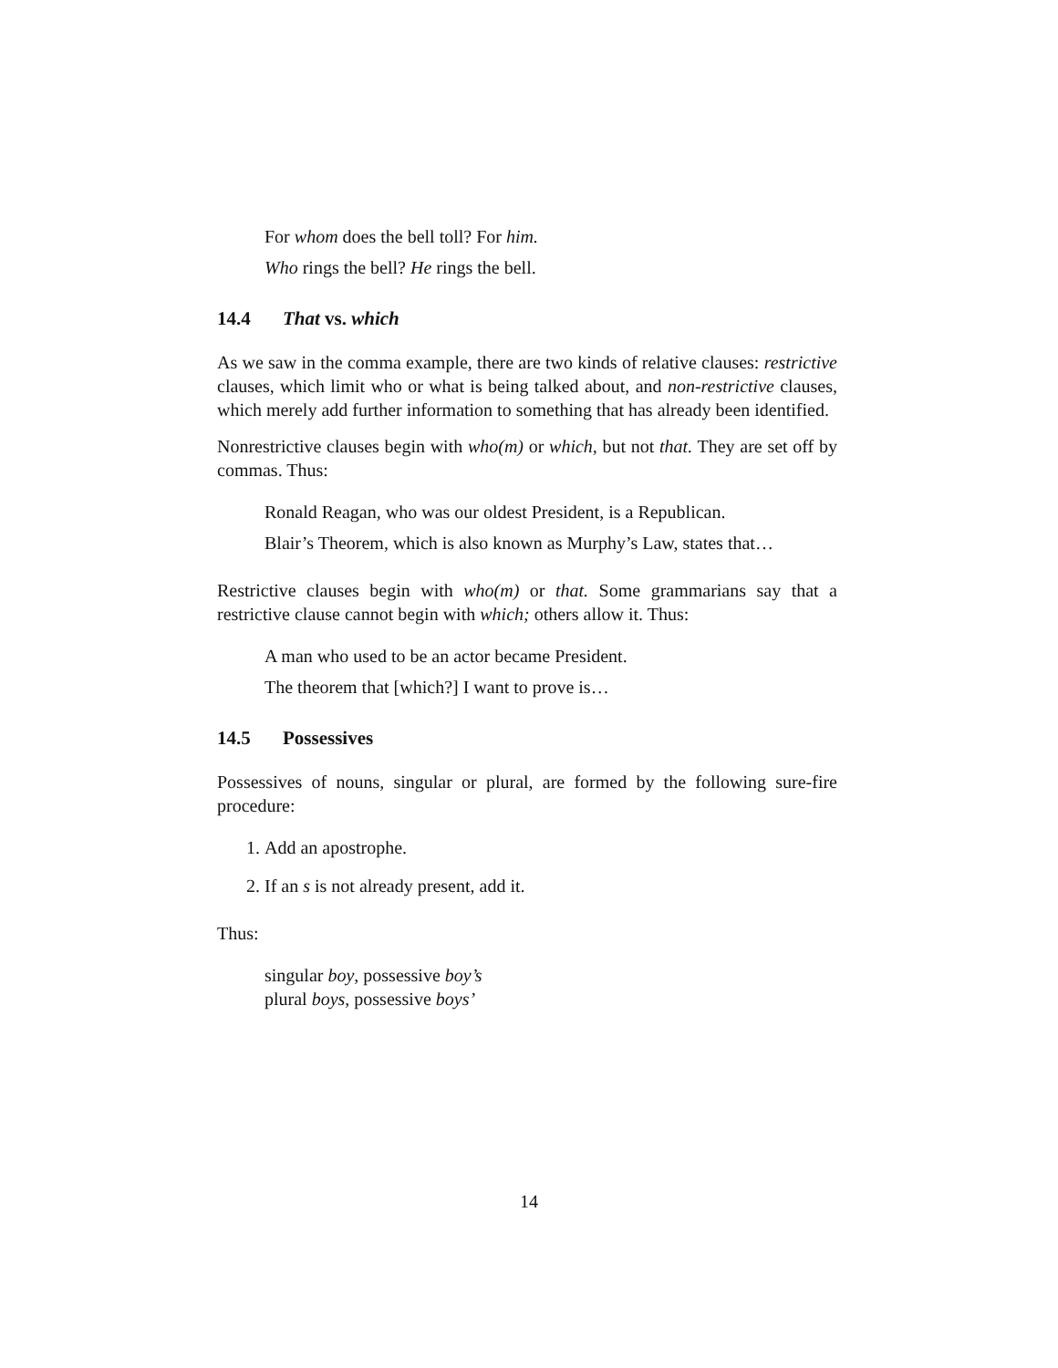For whom does the bell toll? For him.
Who rings the bell? He rings the bell.
14.4 That vs. which
As we saw in the comma example, there are two kinds of relative clauses: restrictive clauses, which limit who or what is being talked about, and non-restrictive clauses, which merely add further information to something that has already been identified.
Nonrestrictive clauses begin with who(m) or which, but not that. They are set off by commas. Thus:
Ronald Reagan, who was our oldest President, is a Republican.
Blair’s Theorem, which is also known as Murphy’s Law, states that…
Restrictive clauses begin with who(m) or that. Some grammarians say that a restrictive clause cannot begin with which; others allow it. Thus:
A man who used to be an actor became President.
The theorem that [which?] I want to prove is…
14.5 Possessives
Possessives of nouns, singular or plural, are formed by the following sure-fire procedure:
1. Add an apostrophe.
2. If an s is not already present, add it.
Thus:
singular boy, possessive boy’s
plural boys, possessive boys’
14